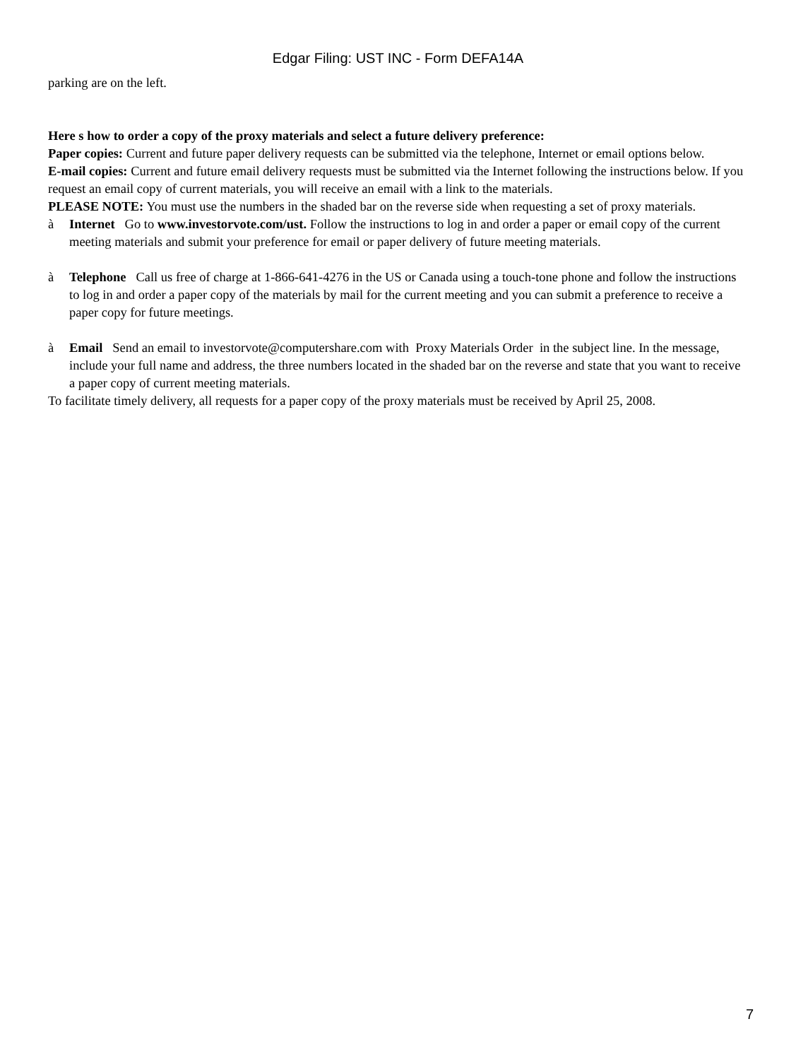Edgar Filing: UST INC - Form DEFA14A
parking are on the left.
Here s how to order a copy of the proxy materials and select a future delivery preference:
Paper copies: Current and future paper delivery requests can be submitted via the telephone, Internet or email options below.
E-mail copies: Current and future email delivery requests must be submitted via the Internet following the instructions below. If you request an email copy of current materials, you will receive an email with a link to the materials.
PLEASE NOTE: You must use the numbers in the shaded bar on the reverse side when requesting a set of proxy materials.
à Internet Go to www.investorvote.com/ust. Follow the instructions to log in and order a paper or email copy of the current meeting materials and submit your preference for email or paper delivery of future meeting materials.
à Telephone Call us free of charge at 1-866-641-4276 in the US or Canada using a touch-tone phone and follow the instructions to log in and order a paper copy of the materials by mail for the current meeting and you can submit a preference to receive a paper copy for future meetings.
à Email Send an email to investorvote@computershare.com with Proxy Materials Order in the subject line. In the message, include your full name and address, the three numbers located in the shaded bar on the reverse and state that you want to receive a paper copy of current meeting materials.
To facilitate timely delivery, all requests for a paper copy of the proxy materials must be received by April 25, 2008.
7